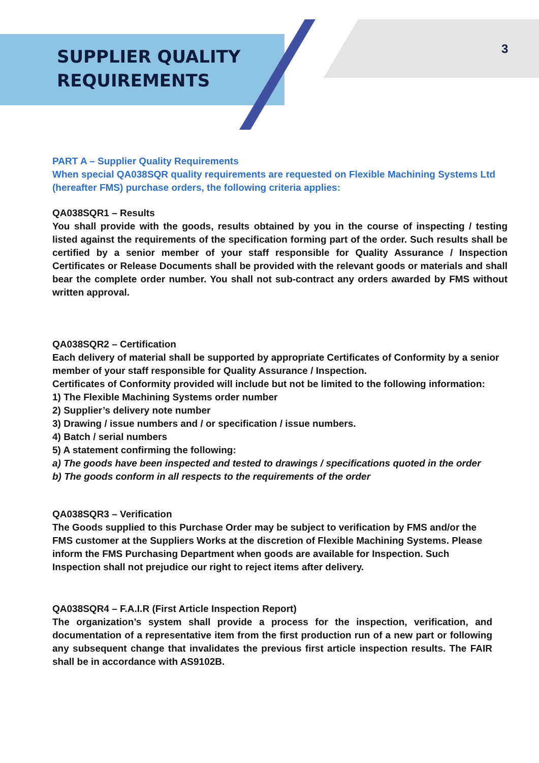SUPPLIER QUALITY
REQUIREMENTS
3
PART A – Supplier Quality Requirements
When special QA038SQR quality requirements are requested on Flexible Machining Systems Ltd (hereafter FMS) purchase orders, the following criteria applies:
QA038SQR1 – Results
You shall provide with the goods, results obtained by you in the course of inspecting / testing listed against the requirements of the specification forming part of the order. Such results shall be certified by a senior member of your staff responsible for Quality Assurance / Inspection Certificates or Release Documents shall be provided with the relevant goods or materials and shall bear the complete order number. You shall not sub-contract any orders awarded by FMS without written approval.
QA038SQR2 – Certification
Each delivery of material shall be supported by appropriate Certificates of Conformity by a senior member of your staff responsible for Quality Assurance / Inspection.
Certificates of Conformity provided will include but not be limited to the following information:
1) The Flexible Machining Systems order number
2) Supplier’s delivery note number
3) Drawing / issue numbers and / or specification / issue numbers.
4) Batch / serial numbers
5) A statement confirming the following:
a) The goods have been inspected and tested to drawings / specifications quoted in the order
b) The goods conform in all respects to the requirements of the order
QA038SQR3 – Verification
The Goods supplied to this Purchase Order may be subject to verification by FMS and/or the FMS customer at the Suppliers Works at the discretion of Flexible Machining Systems. Please inform the FMS Purchasing Department when goods are available for Inspection. Such Inspection shall not prejudice our right to reject items after delivery.
QA038SQR4 – F.A.I.R (First Article Inspection Report)
The organization’s system shall provide a process for the inspection, verification, and documentation of a representative item from the first production run of a new part or following any subsequent change that invalidates the previous first article inspection results. The FAIR shall be in accordance with AS9102B.